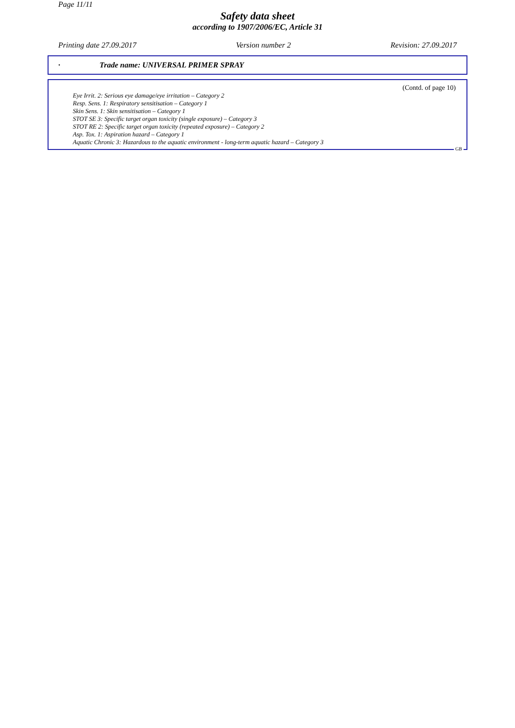Page 11/11
Safety data sheet
according to 1907/2006/EC, Article 31
Printing date 27.09.2017 Version number 2 Revision: 27.09.2017
· Trade name: UNIVERSAL PRIMER SPRAY
(Contd. of page 10)
Eye Irrit. 2: Serious eye damage/eye irritation – Category 2
Resp. Sens. 1: Respiratory sensitisation – Category 1
Skin Sens. 1: Skin sensitisation – Category 1
STOT SE 3: Specific target organ toxicity (single exposure) – Category 3
STOT RE 2: Specific target organ toxicity (repeated exposure) – Category 2
Asp. Tox. 1: Aspiration hazard – Category 1
Aquatic Chronic 3: Hazardous to the aquatic environment - long-term aquatic hazard – Category 3
GB